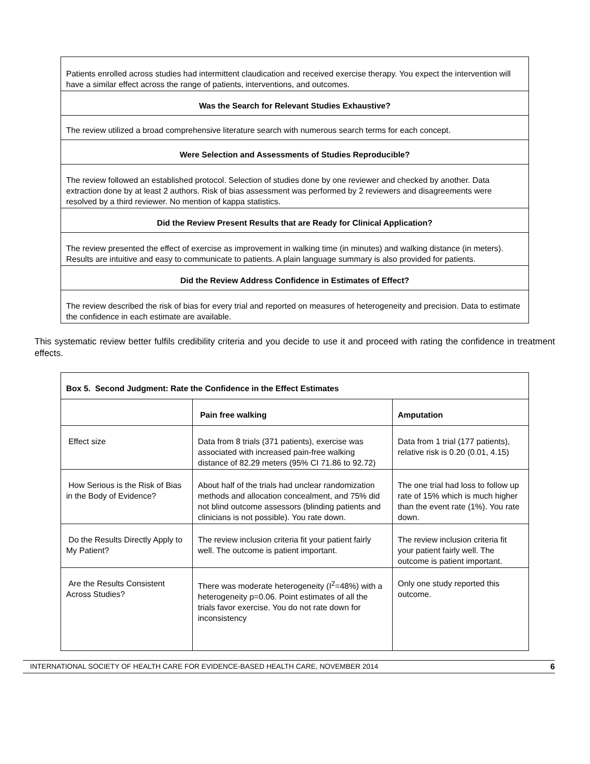| Patients enrolled across studies had intermittent claudication and received exercise therapy. You expect the intervention will have a similar effect across the range of patients, interventions, and outcomes. |
| Was the Search for Relevant Studies Exhaustive? |
| The review utilized a broad comprehensive literature search with numerous search terms for each concept. |
| Were Selection and Assessments of Studies Reproducible? |
| The review followed an established protocol. Selection of studies done by one reviewer and checked by another. Data extraction done by at least 2 authors. Risk of bias assessment was performed by 2 reviewers and disagreements were resolved by a third reviewer. No mention of kappa statistics. |
| Did the Review Present Results that are Ready for Clinical Application? |
| The review presented the effect of exercise as improvement in walking time (in minutes) and walking distance (in meters). Results are intuitive and easy to communicate to patients. A plain language summary is also provided for patients. |
| Did the Review Address Confidence in Estimates of Effect? |
| The review described the risk of bias for every trial and reported on measures of heterogeneity and precision. Data to estimate the confidence in each estimate are available. |
This systematic review better fulfils credibility criteria and you decide to use it and proceed with rating the confidence in treatment effects.
| Box 5. Second Judgment: Rate the Confidence in the Effect Estimates | | |
| --- | --- | --- |
| | Pain free walking | Amputation |
| Effect size | Data from 8 trials (371 patients), exercise was associated with increased pain-free walking distance of 82.29 meters (95% CI 71.86 to 92.72) | Data from 1 trial (177 patients), relative risk is 0.20 (0.01, 4.15) |
| How Serious is the Risk of Bias in the Body of Evidence? | About half of the trials had unclear randomization methods and allocation concealment, and 75% did not blind outcome assessors (blinding patients and clinicians is not possible). You rate down. | The one trial had loss to follow up rate of 15% which is much higher than the event rate (1%). You rate down. |
| Do the Results Directly Apply to My Patient? | The review inclusion criteria fit your patient fairly well. The outcome is patient important. | The review inclusion criteria fit your patient fairly well. The outcome is patient important. |
| Are the Results Consistent Across Studies? | There was moderate heterogeneity (I<sup>2</sup>=48%) with a heterogeneity p=0.06. Point estimates of all the trials favor exercise. You do not rate down for inconsistency | Only one study reported this outcome. |
INTERNATIONAL SOCIETY OF HEALTH CARE FOR EVIDENCE-BASED HEALTH CARE, NOVEMBER 2014 6